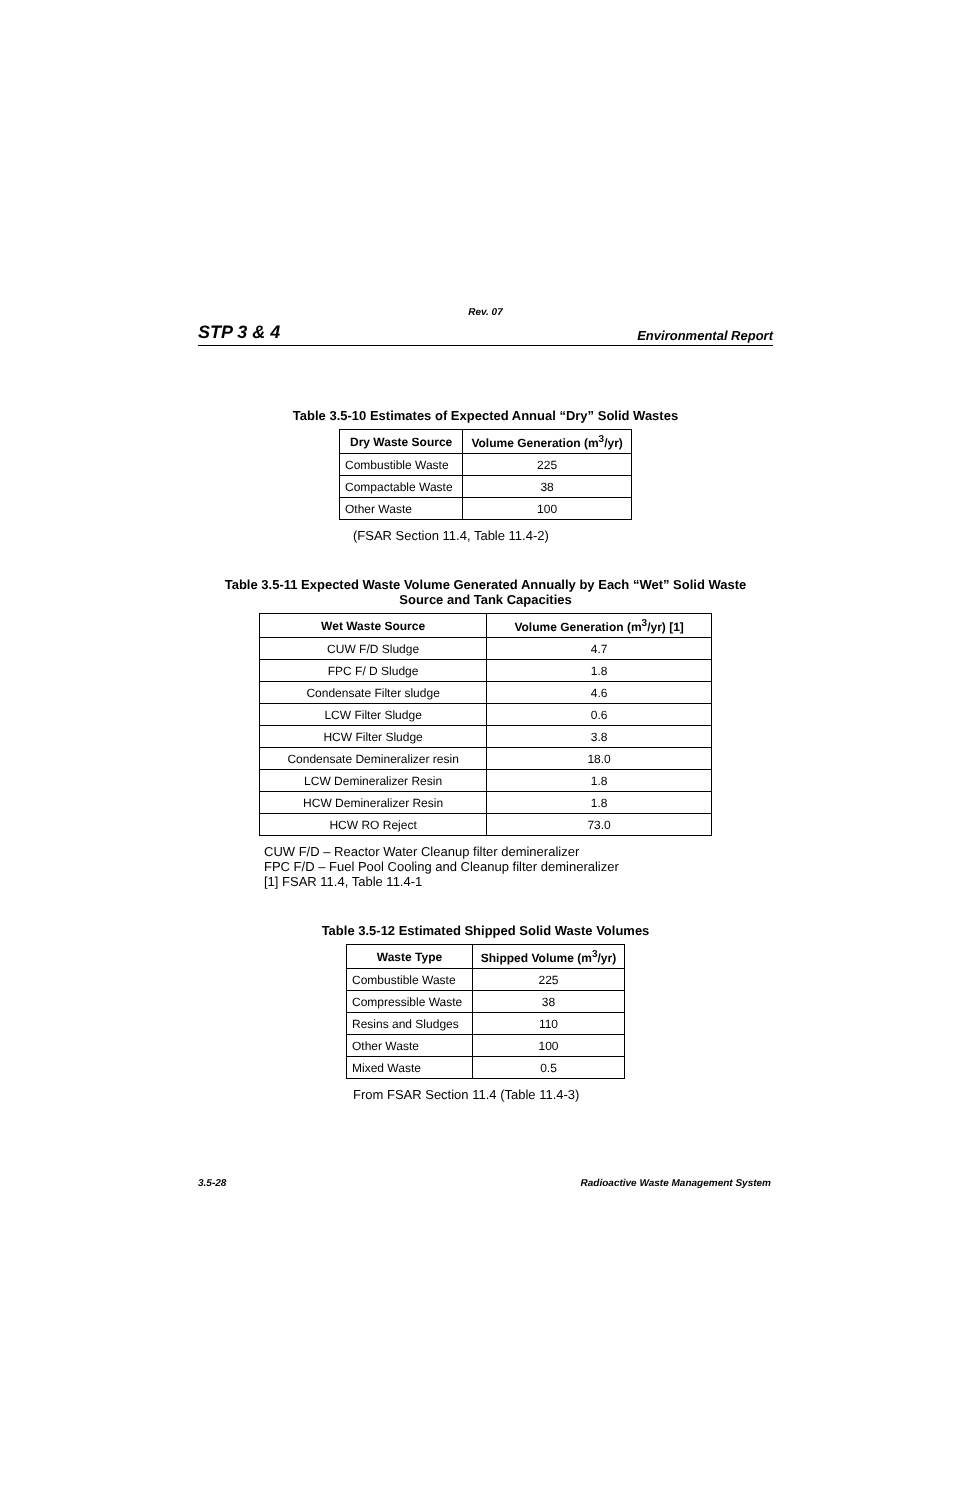Rev. 07
STP 3 & 4 Environmental Report
Table 3.5-10 Estimates of Expected Annual “Dry” Solid Wastes
| Dry Waste Source | Volume Generation (m<sup>3</sup>/yr) |
| --- | --- |
| Combustible Waste | 225 |
| Compactable Waste | 38 |
| Other Waste | 100 |
(FSAR Section 11.4, Table 11.4-2)
Table 3.5-11 Expected Waste Volume Generated Annually by Each “Wet” Solid Waste
Source and Tank Capacities
| Wet Waste Source | Volume Generation (m<sup>3</sup>/yr) [1] |
| --- | --- |
| CUW F/D Sludge | 4.7 |
| FPC F/ D Sludge | 1.8 |
| Condensate Filter sludge | 4.6 |
| LCW Filter Sludge | 0.6 |
| HCW Filter Sludge | 3.8 |
| Condensate Demineralizer resin | 18.0 |
| LCW Demineralizer Resin | 1.8 |
| HCW Demineralizer Resin | 1.8 |
| HCW RO Reject | 73.0 |
CUW F/D – Reactor Water Cleanup filter demineralizer
FPC F/D – Fuel Pool Cooling and Cleanup filter demineralizer
[1] FSAR 11.4, Table 11.4-1
Table 3.5-12 Estimated Shipped Solid Waste Volumes
| Waste Type | Shipped Volume (m<sup>3</sup>/yr) |
| --- | --- |
| Combustible Waste | 225 |
| Compressible Waste | 38 |
| Resins and Sludges | 110 |
| Other Waste | 100 |
| Mixed Waste | 0.5 |
From FSAR Section 11.4 (Table 11.4-3)
3.5-28 Radioactive Waste Management System